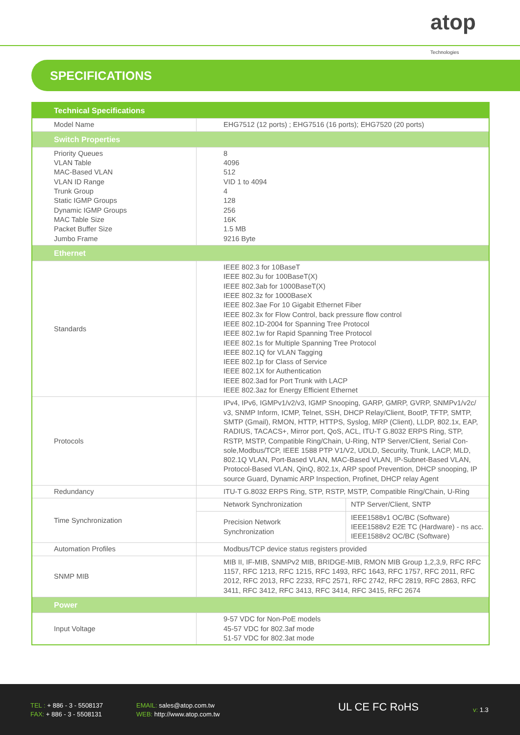atop
Technologies
SPECIFICATIONS
| Technical Specifications | | |
| --- | --- | --- |
| Model Name | EHG7512 (12 ports) ; EHG7516 (16 ports); EHG7520 (20 ports) | |
| Switch Properties | | |
| Priority Queues VLAN Table MAC-Based VLAN VLAN ID Range Trunk Group Static IGMP Groups Dynamic IGMP Groups MAC Table Size Packet Buffer Size Jumbo Frame | 8 4096 512 VID 1 to 4094 4 128 256 16K 1.5 MB 9216 Byte | |
| Ethernet | | |
| Standards | IEEE 802.3 for 10BaseT IEEE 802.3u for 100BaseT(X) IEEE 802.3ab for 1000BaseT(X) IEEE 802.3z for 1000BaseX IEEE 802.3ae For 10 Gigabit Ethernet Fiber IEEE 802.3x for Flow Control, back pressure flow control IEEE 802.1D-2004 for Spanning Tree Protocol IEEE 802.1w for Rapid Spanning Tree Protocol IEEE 802.1s for Multiple Spanning Tree Protocol IEEE 802.1Q for VLAN Tagging IEEE 802.1p for Class of Service IEEE 802.1X for Authentication IEEE 802.3ad for Port Trunk with LACP IEEE 802.3az for Energy Efficient Ethernet | |
| Protocols | IPv4, IPv6, IGMPv1/v2/v3, IGMP Snooping, GARP, GMRP, GVRP, SNMPv1/v2c/ v3, SNMP Inform, ICMP, Telnet, SSH, DHCP Relay/Client, BootP, TFTP, SMTP, SMTP (Gmail), RMON, HTTP, HTTPS, Syslog, MRP (Client), LLDP, 802.1x, EAP, RADIUS, TACACS+, Mirror port, QoS, ACL, ITU-T G.8032 ERPS Ring, STP, RSTP, MSTP, Compatible Ring/Chain, U-Ring, NTP Server/Client, Serial Con-sole,Modbus/TCP, IEEE 1588 PTP V1/V2, UDLD, Security, Trunk, LACP, MLD, 802.1Q VLAN, Port-Based VLAN, MAC-Based VLAN, IP-Subnet-Based VLAN, Protocol-Based VLAN, QinQ, 802.1x, ARP spoof Prevention, DHCP snooping, IP source Guard, Dynamic ARP Inspection, Profinet, DHCP relay Agent | |
| Redundancy | ITU-T G.8032 ERPS Ring, STP, RSTP, MSTP, Compatible Ring/Chain, U-Ring | |
| Time Synchronization | Network Synchronization | NTP Server/Client, SNTP |
| | Precision Network Synchronization | IEEE1588v1 OC/BC (Software) IEEE1588v2 E2E TC (Hardware) - ns acc. IEEE1588v2 OC/BC (Software) |
| Automation Profiles | Modbus/TCP device status registers provided | |
| SNMP MIB | MIB II, IF-MIB, SNMPv2 MIB, BRIDGE-MIB, RMON MIB Group 1,2,3,9, RFC RFC 1157, RFC 1213, RFC 1215, RFC 1493, RFC 1643, RFC 1757, RFC 2011, RFC 2012, RFC 2013, RFC 2233, RFC 2571, RFC 2742, RFC 2819, RFC 2863, RFC 3411, RFC 3412, RFC 3413, RFC 3414, RFC 3415, RFC 2674 | |
| Power | | |
| Input Voltage | 9-57 VDC for Non-PoE models 45-57 VDC for 802.3af mode 51-57 VDC for 802.3at mode | |
TEL : + 886 - 3 - 5508137
FAX: + 886 - 3 - 5508131
EMAIL: sales@atop.com.tw
WEB: http://www.atop.com.tw
UL CE FC RoHS v: 1.3